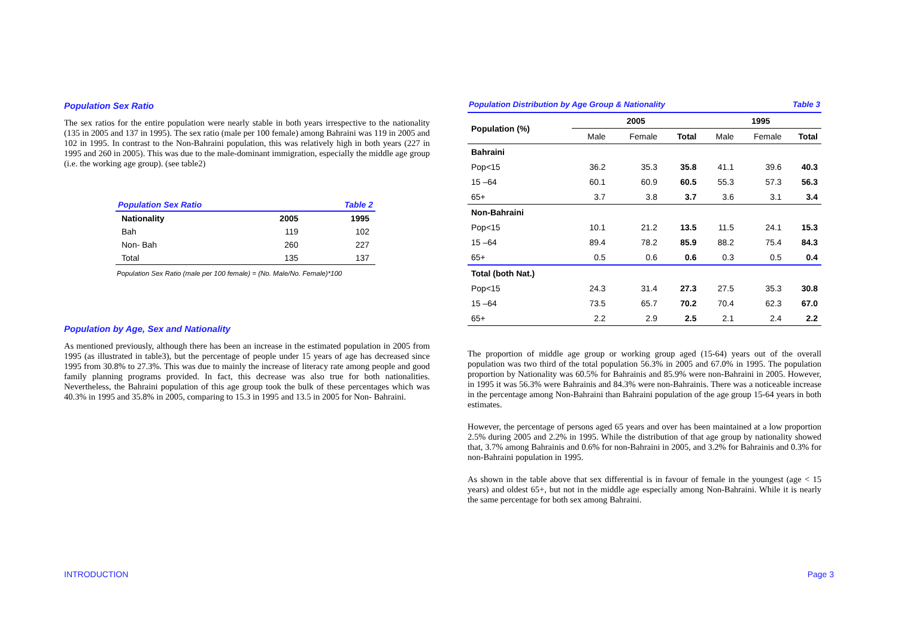Population Sex Ratio
The sex ratios for the entire population were nearly stable in both years irrespective to the nationality (135 in 2005 and 137 in 1995). The sex ratio (male per 100 female) among Bahraini was 119 in 2005 and 102 in 1995. In contrast to the Non-Bahraini population, this was relatively high in both years (227 in 1995 and 260 in 2005). This was due to the male-dominant immigration, especially the middle age group (i.e. the working age group). (see table2)
| Population Sex Ratio | | Table 2 |
| Nationality | 2005 | 1995 |
| Bah | 119 | 102 |
| Non- Bah | 260 | 227 |
| Total | 135 | 137 |
Population Sex Ratio (male per 100 female) = (No. Male/No. Female)*100
Population by Age, Sex and Nationality
As mentioned previously, although there has been an increase in the estimated population in 2005 from 1995 (as illustrated in table3), but the percentage of people under 15 years of age has decreased since 1995 from 30.8% to 27.3%. This was due to mainly the increase of literacy rate among people and good family planning programs provided. In fact, this decrease was also true for both nationalities. Nevertheless, the Bahraini population of this age group took the bulk of these percentages which was 40.3% in 1995 and 35.8% in 2005, comparing to 15.3 in 1995 and 13.5 in 2005 for Non- Bahraini.
| Population Distribution by Age Group & Nationality | | | | | Table 3 | |
| Population (%) | 2005 | | | 1995 | | |
| | Male | Female | Total | Male | Female | Total |
| Bahraini | | | | | | |
| Pop<15 | 36.2 | 35.3 | 35.8 | 41.1 | 39.6 | 40.3 |
| 15 –64 | 60.1 | 60.9 | 60.5 | 55.3 | 57.3 | 56.3 |
| 65+ | 3.7 | 3.8 | 3.7 | 3.6 | 3.1 | 3.4 |
| Non-Bahraini | | | | | | |
| Pop<15 | 10.1 | 21.2 | 13.5 | 11.5 | 24.1 | 15.3 |
| 15 –64 | 89.4 | 78.2 | 85.9 | 88.2 | 75.4 | 84.3 |
| 65+ | 0.5 | 0.6 | 0.6 | 0.3 | 0.5 | 0.4 |
| Total (both Nat.) | | | | | | |
| Pop<15 | 24.3 | 31.4 | 27.3 | 27.5 | 35.3 | 30.8 |
| 15 –64 | 73.5 | 65.7 | 70.2 | 70.4 | 62.3 | 67.0 |
| 65+ | 2.2 | 2.9 | 2.5 | 2.1 | 2.4 | 2.2 |
The proportion of middle age group or working group aged (15-64) years out of the overall population was two third of the total population 56.3% in 2005 and 67.0% in 1995. The population proportion by Nationality was 60.5% for Bahrainis and 85.9% were non-Bahraini in 2005. However, in 1995 it was 56.3% were Bahrainis and 84.3% were non-Bahrainis. There was a noticeable increase in the percentage among Non-Bahraini than Bahraini population of the age group 15-64 years in both estimates.
However, the percentage of persons aged 65 years and over has been maintained at a low proportion 2.5% during 2005 and 2.2% in 1995. While the distribution of that age group by nationality showed that, 3.7% among Bahrainis and 0.6% for non-Bahraini in 2005, and 3.2% for Bahrainis and 0.3% for non-Bahraini population in 1995.
As shown in the table above that sex differential is in favour of female in the youngest (age < 15 years) and oldest 65+, but not in the middle age especially among Non-Bahraini. While it is nearly the same percentage for both sex among Bahraini.
INTRODUCTION Page 3